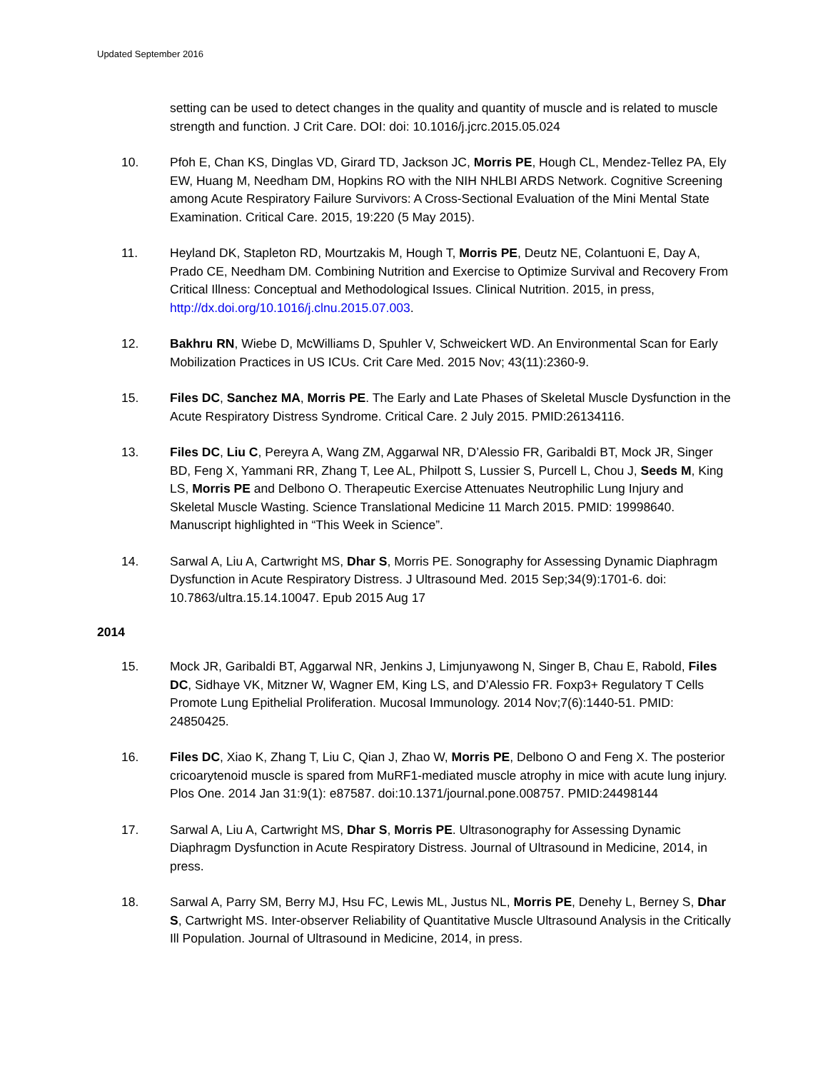Updated September 2016
setting can be used to detect changes in the quality and quantity of muscle and is related to muscle strength and function. J Crit Care. DOI: doi: 10.1016/j.jcrc.2015.05.024
10. Pfoh E, Chan KS, Dinglas VD, Girard TD, Jackson JC, Morris PE, Hough CL, Mendez-Tellez PA, Ely EW, Huang M, Needham DM, Hopkins RO with the NIH NHLBI ARDS Network. Cognitive Screening among Acute Respiratory Failure Survivors: A Cross-Sectional Evaluation of the Mini Mental State Examination. Critical Care. 2015, 19:220 (5 May 2015).
11. Heyland DK, Stapleton RD, Mourtzakis M, Hough T, Morris PE, Deutz NE, Colantuoni E, Day A, Prado CE, Needham DM. Combining Nutrition and Exercise to Optimize Survival and Recovery From Critical Illness: Conceptual and Methodological Issues. Clinical Nutrition. 2015, in press, http://dx.doi.org/10.1016/j.clnu.2015.07.003.
12. Bakhru RN, Wiebe D, McWilliams D, Spuhler V, Schweickert WD. An Environmental Scan for Early Mobilization Practices in US ICUs. Crit Care Med. 2015 Nov; 43(11):2360-9.
15. Files DC, Sanchez MA, Morris PE. The Early and Late Phases of Skeletal Muscle Dysfunction in the Acute Respiratory Distress Syndrome. Critical Care. 2 July 2015. PMID:26134116.
13. Files DC, Liu C, Pereyra A, Wang ZM, Aggarwal NR, D’Alessio FR, Garibaldi BT, Mock JR, Singer BD, Feng X, Yammani RR, Zhang T, Lee AL, Philpott S, Lussier S, Purcell L, Chou J, Seeds M, King LS, Morris PE and Delbono O. Therapeutic Exercise Attenuates Neutrophilic Lung Injury and Skeletal Muscle Wasting. Science Translational Medicine 11 March 2015. PMID: 19998640. Manuscript highlighted in “This Week in Science”.
14. Sarwal A, Liu A, Cartwright MS, Dhar S, Morris PE. Sonography for Assessing Dynamic Diaphragm Dysfunction in Acute Respiratory Distress. J Ultrasound Med. 2015 Sep;34(9):1701-6. doi: 10.7863/ultra.15.14.10047. Epub 2015 Aug 17
2014
15. Mock JR, Garibaldi BT, Aggarwal NR, Jenkins J, Limjunyawong N, Singer B, Chau E, Rabold, Files DC, Sidhaye VK, Mitzner W, Wagner EM, King LS, and D’Alessio FR. Foxp3+ Regulatory T Cells Promote Lung Epithelial Proliferation. Mucosal Immunology. 2014 Nov;7(6):1440-51. PMID: 24850425.
16. Files DC, Xiao K, Zhang T, Liu C, Qian J, Zhao W, Morris PE, Delbono O and Feng X. The posterior cricoarytenoid muscle is spared from MuRF1-mediated muscle atrophy in mice with acute lung injury. Plos One. 2014 Jan 31:9(1): e87587. doi:10.1371/journal.pone.008757. PMID:24498144
17. Sarwal A, Liu A, Cartwright MS, Dhar S, Morris PE. Ultrasonography for Assessing Dynamic Diaphragm Dysfunction in Acute Respiratory Distress. Journal of Ultrasound in Medicine, 2014, in press.
18. Sarwal A, Parry SM, Berry MJ, Hsu FC, Lewis ML, Justus NL, Morris PE, Denehy L, Berney S, Dhar S, Cartwright MS. Inter-observer Reliability of Quantitative Muscle Ultrasound Analysis in the Critically Ill Population. Journal of Ultrasound in Medicine, 2014, in press.